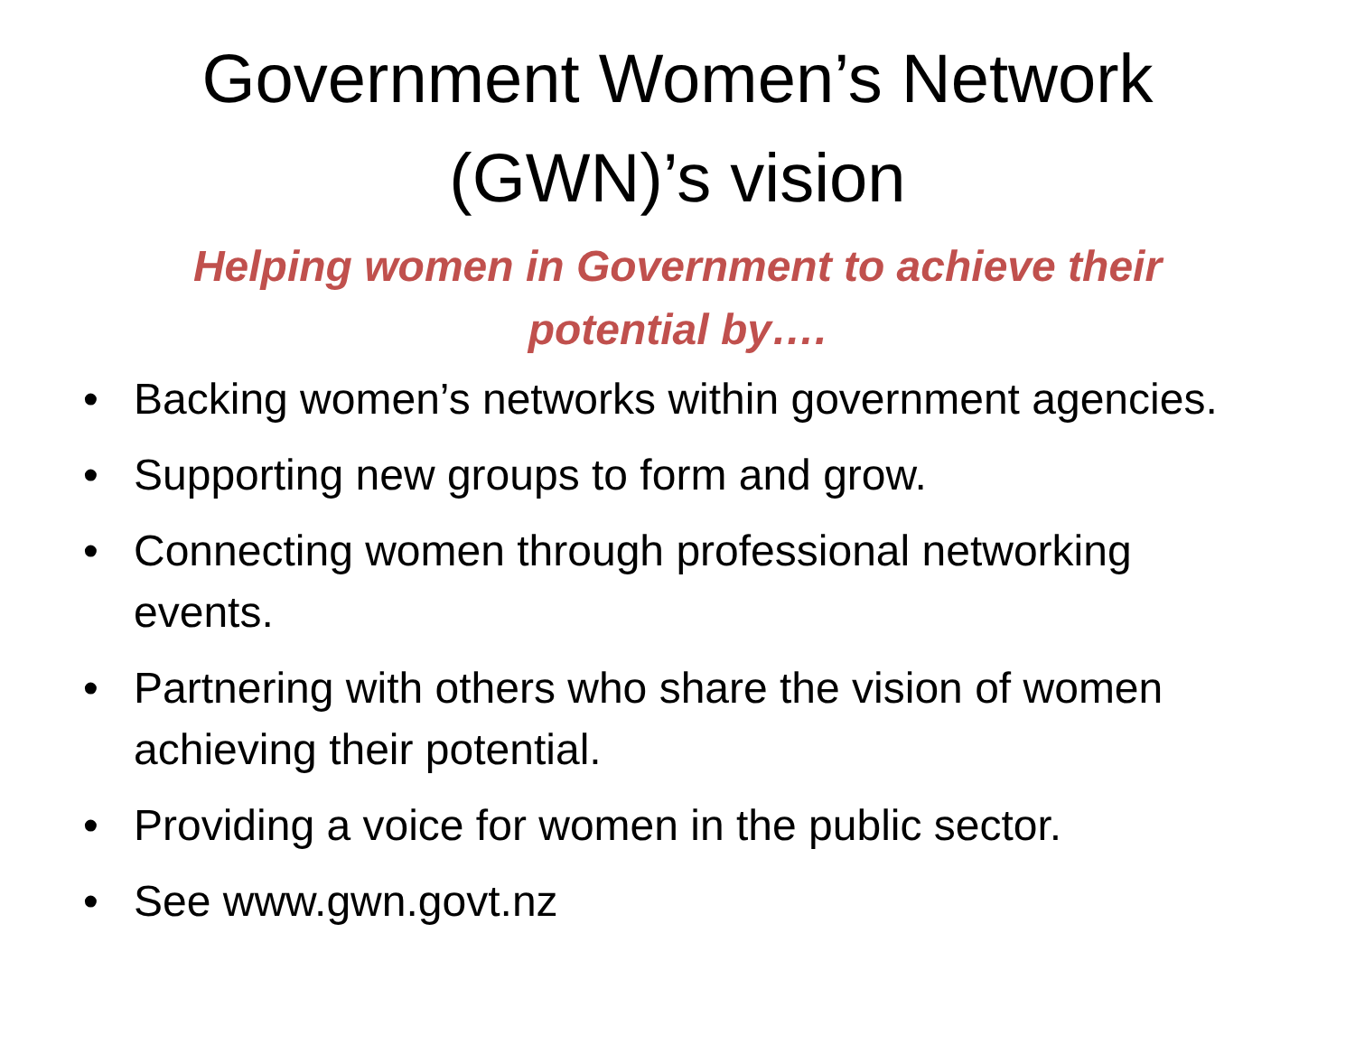Government Women’s Network
(GWN)’s vision
Helping women in Government to achieve their
potential by….
• Backing women’s networks within government agencies.
• Supporting new groups to form and grow.
• Connecting women through professional networking events.
• Partnering with others who share the vision of women achieving their potential.
• Providing a voice for women in the public sector.
• See www.gwn.govt.nz